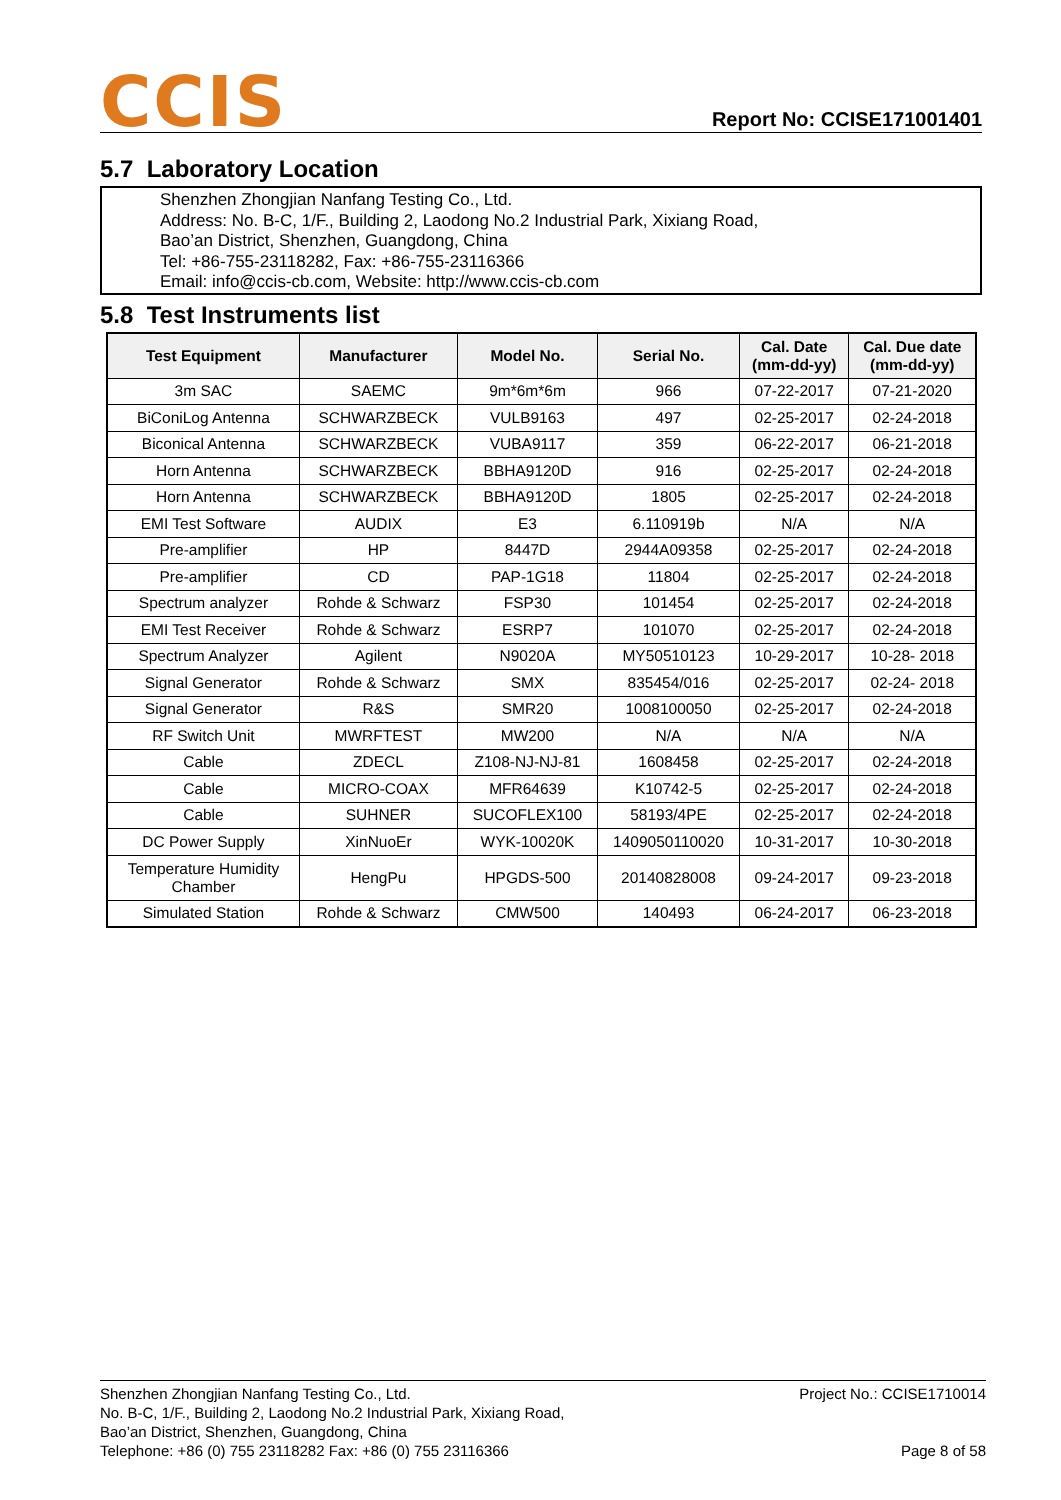CCIS
Report No: CCISE171001401
5.7 Laboratory Location
Shenzhen Zhongjian Nanfang Testing Co., Ltd.
Address: No. B-C, 1/F., Building 2, Laodong No.2 Industrial Park, Xixiang Road,
Bao’an District, Shenzhen, Guangdong, China
Tel: +86-755-23118282, Fax: +86-755-23116366
Email: info@ccis-cb.com, Website: http://www.ccis-cb.com
5.8 Test Instruments list
| Test Equipment | Manufacturer | Model No. | Serial No. | Cal. Date (mm-dd-yy) | Cal. Due date (mm-dd-yy) |
| --- | --- | --- | --- | --- | --- |
| 3m SAC | SAEMC | 9m*6m*6m | 966 | 07-22-2017 | 07-21-2020 |
| BiConiLog Antenna | SCHWARZBECK | VULB9163 | 497 | 02-25-2017 | 02-24-2018 |
| Biconical Antenna | SCHWARZBECK | VUBA9117 | 359 | 06-22-2017 | 06-21-2018 |
| Horn Antenna | SCHWARZBECK | BBHA9120D | 916 | 02-25-2017 | 02-24-2018 |
| Horn Antenna | SCHWARZBECK | BBHA9120D | 1805 | 02-25-2017 | 02-24-2018 |
| EMI Test Software | AUDIX | E3 | 6.110919b | N/A | N/A |
| Pre-amplifier | HP | 8447D | 2944A09358 | 02-25-2017 | 02-24-2018 |
| Pre-amplifier | CD | PAP-1G18 | 11804 | 02-25-2017 | 02-24-2018 |
| Spectrum analyzer | Rohde & Schwarz | FSP30 | 101454 | 02-25-2017 | 02-24-2018 |
| EMI Test Receiver | Rohde & Schwarz | ESRP7 | 101070 | 02-25-2017 | 02-24-2018 |
| Spectrum Analyzer | Agilent | N9020A | MY50510123 | 10-29-2017 | 10-28- 2018 |
| Signal Generator | Rohde & Schwarz | SMX | 835454/016 | 02-25-2017 | 02-24- 2018 |
| Signal Generator | R&S | SMR20 | 1008100050 | 02-25-2017 | 02-24-2018 |
| RF Switch Unit | MWRFTEST | MW200 | N/A | N/A | N/A |
| Cable | ZDECL | Z108-NJ-NJ-81 | 1608458 | 02-25-2017 | 02-24-2018 |
| Cable | MICRO-COAX | MFR64639 | K10742-5 | 02-25-2017 | 02-24-2018 |
| Cable | SUHNER | SUCOFLEX100 | 58193/4PE | 02-25-2017 | 02-24-2018 |
| DC Power Supply | XinNuoEr | WYK-10020K | 1409050110020 | 10-31-2017 | 10-30-2018 |
| Temperature Humidity Chamber | HengPu | HPGDS-500 | 20140828008 | 09-24-2017 | 09-23-2018 |
| Simulated Station | Rohde & Schwarz | CMW500 | 140493 | 06-24-2017 | 06-23-2018 |
Shenzhen Zhongjian Nanfang Testing Co., Ltd.
No. B-C, 1/F., Building 2, Laodong No.2 Industrial Park, Xixiang Road,
Bao’an District, Shenzhen, Guangdong, China
Telephone: +86 (0) 755 23118282 Fax: +86 (0) 755 23116366
Project No.: CCISE1710014
Page 8 of 58